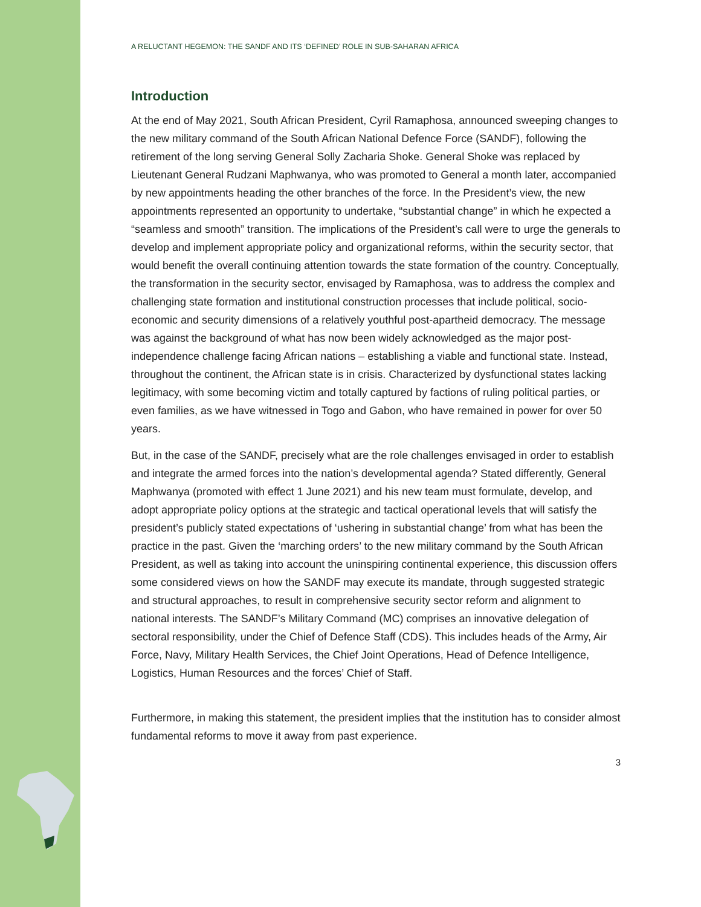A RELUCTANT HEGEMON: THE SANDF AND ITS ‘DEFINED’ ROLE IN SUB-SAHARAN AFRICA
Introduction
At the end of May 2021, South African President, Cyril Ramaphosa, announced sweeping changes to the new military command of the South African National Defence Force (SANDF), following the retirement of the long serving General Solly Zacharia Shoke. General Shoke was replaced by Lieutenant General Rudzani Maphwanya, who was promoted to General a month later, accompanied by new appointments heading the other branches of the force. In the President’s view, the new appointments represented an opportunity to undertake, “substantial change” in which he expected a “seamless and smooth” transition. The implications of the President’s call were to urge the generals to develop and implement appropriate policy and organizational reforms, within the security sector, that would benefit the overall continuing attention towards the state formation of the country. Conceptually, the transformation in the security sector, envisaged by Ramaphosa, was to address the complex and challenging state formation and institutional construction processes that include political, socio-economic and security dimensions of a relatively youthful post-apartheid democracy. The message was against the background of what has now been widely acknowledged as the major post-independence challenge facing African nations – establishing a viable and functional state. Instead, throughout the continent, the African state is in crisis. Characterized by dysfunctional states lacking legitimacy, with some becoming victim and totally captured by factions of ruling political parties, or even families, as we have witnessed in Togo and Gabon, who have remained in power for over 50 years.
But, in the case of the SANDF, precisely what are the role challenges envisaged in order to establish and integrate the armed forces into the nation’s developmental agenda? Stated differently, General Maphwanya (promoted with effect 1 June 2021) and his new team must formulate, develop, and adopt appropriate policy options at the strategic and tactical operational levels that will satisfy the president’s publicly stated expectations of ‘ushering in substantial change’ from what has been the practice in the past. Given the ‘marching orders’ to the new military command by the South African President, as well as taking into account the uninspiring continental experience, this discussion offers some considered views on how the SANDF may execute its mandate, through suggested strategic and structural approaches, to result in comprehensive security sector reform and alignment to national interests. The SANDF’s Military Command (MC) comprises an innovative delegation of sectoral responsibility, under the Chief of Defence Staff (CDS). This includes heads of the Army, Air Force, Navy, Military Health Services, the Chief Joint Operations, Head of Defence Intelligence, Logistics, Human Resources and the forces’ Chief of Staff.
Furthermore, in making this statement, the president implies that the institution has to consider almost fundamental reforms to move it away from past experience.
3